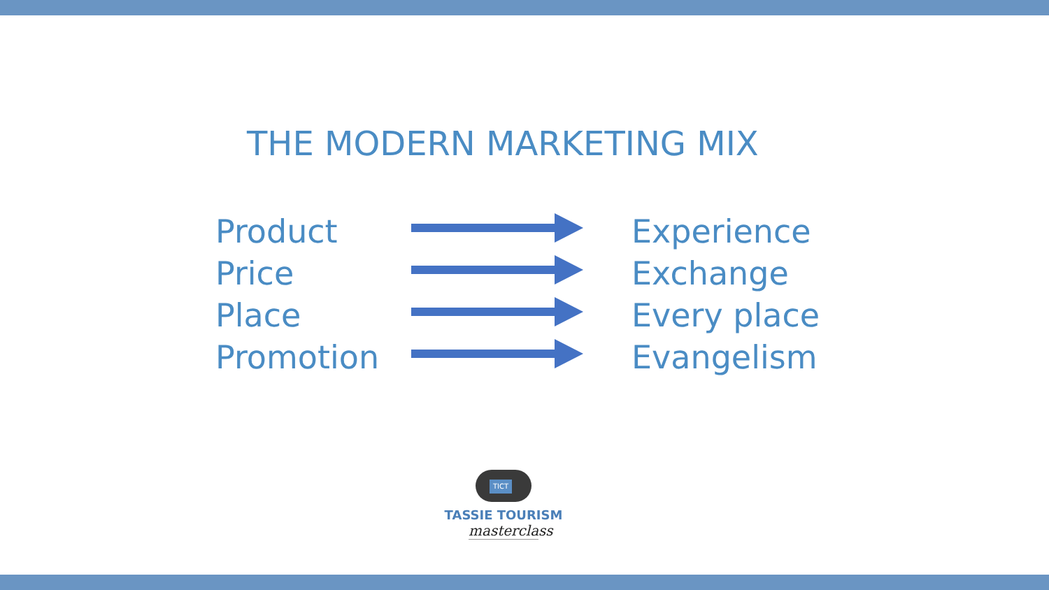THE MODERN MARKETING MIX
Product Experience
Price Exchange
Place Every place
Promotion Evangelism
TICT
TASSIE TOURISM
masterclass